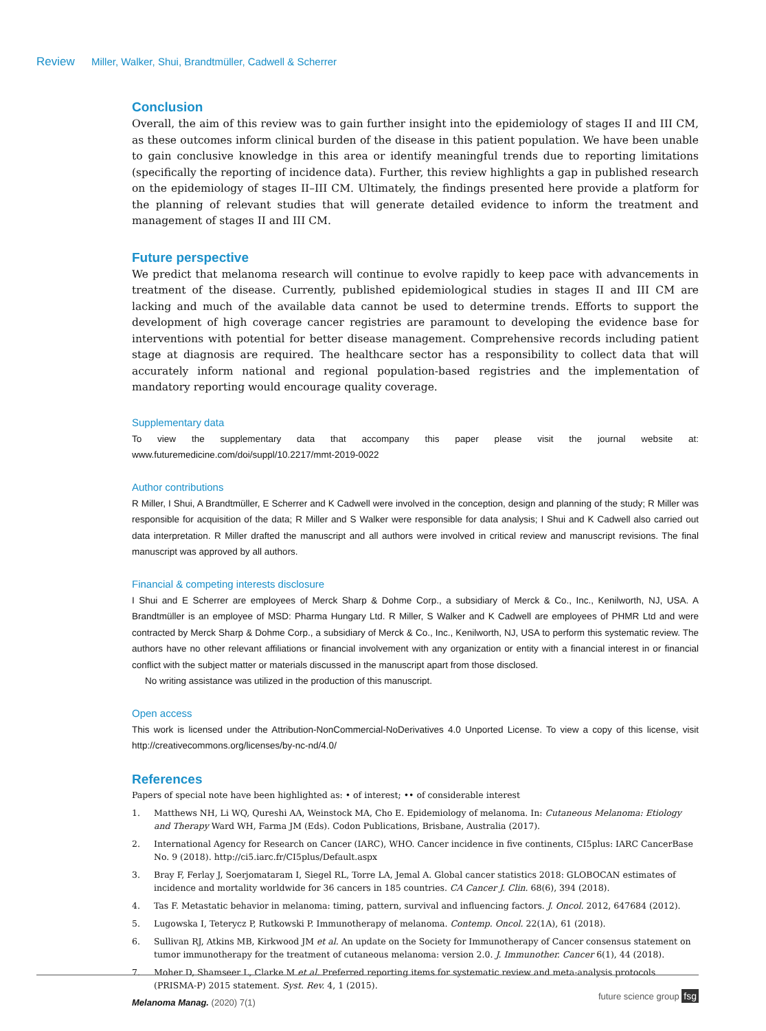Review Miller, Walker, Shui, Brandtmüller, Cadwell & Scherrer
Conclusion
Overall, the aim of this review was to gain further insight into the epidemiology of stages II and III CM, as these outcomes inform clinical burden of the disease in this patient population. We have been unable to gain conclusive knowledge in this area or identify meaningful trends due to reporting limitations (specifically the reporting of incidence data). Further, this review highlights a gap in published research on the epidemiology of stages II–III CM. Ultimately, the findings presented here provide a platform for the planning of relevant studies that will generate detailed evidence to inform the treatment and management of stages II and III CM.
Future perspective
We predict that melanoma research will continue to evolve rapidly to keep pace with advancements in treatment of the disease. Currently, published epidemiological studies in stages II and III CM are lacking and much of the available data cannot be used to determine trends. Efforts to support the development of high coverage cancer registries are paramount to developing the evidence base for interventions with potential for better disease management. Comprehensive records including patient stage at diagnosis are required. The healthcare sector has a responsibility to collect data that will accurately inform national and regional population-based registries and the implementation of mandatory reporting would encourage quality coverage.
Supplementary data
To view the supplementary data that accompany this paper please visit the journal website at: www.futuremedicine.com/doi/suppl/10.2217/mmt-2019-0022
Author contributions
R Miller, I Shui, A Brandtmüller, E Scherrer and K Cadwell were involved in the conception, design and planning of the study; R Miller was responsible for acquisition of the data; R Miller and S Walker were responsible for data analysis; I Shui and K Cadwell also carried out data interpretation. R Miller drafted the manuscript and all authors were involved in critical review and manuscript revisions. The final manuscript was approved by all authors.
Financial & competing interests disclosure
I Shui and E Scherrer are employees of Merck Sharp & Dohme Corp., a subsidiary of Merck & Co., Inc., Kenilworth, NJ, USA. A Brandtmüller is an employee of MSD: Pharma Hungary Ltd. R Miller, S Walker and K Cadwell are employees of PHMR Ltd and were contracted by Merck Sharp & Dohme Corp., a subsidiary of Merck & Co., Inc., Kenilworth, NJ, USA to perform this systematic review. The authors have no other relevant affiliations or financial involvement with any organization or entity with a financial interest in or financial conflict with the subject matter or materials discussed in the manuscript apart from those disclosed.
No writing assistance was utilized in the production of this manuscript.
Open access
This work is licensed under the Attribution-NonCommercial-NoDerivatives 4.0 Unported License. To view a copy of this license, visit http://creativecommons.org/licenses/by-nc-nd/4.0/
References
Papers of special note have been highlighted as: • of interest; •• of considerable interest
1. Matthews NH, Li WQ, Qureshi AA, Weinstock MA, Cho E. Epidemiology of melanoma. In: Cutaneous Melanoma: Etiology and Therapy Ward WH, Farma JM (Eds). Codon Publications, Brisbane, Australia (2017).
2. International Agency for Research on Cancer (IARC), WHO. Cancer incidence in five continents, CI5plus: IARC CancerBase No. 9 (2018). http://ci5.iarc.fr/CI5plus/Default.aspx
3. Bray F, Ferlay J, Soerjomataram I, Siegel RL, Torre LA, Jemal A. Global cancer statistics 2018: GLOBOCAN estimates of incidence and mortality worldwide for 36 cancers in 185 countries. CA Cancer J. Clin. 68(6), 394 (2018).
4. Tas F. Metastatic behavior in melanoma: timing, pattern, survival and influencing factors. J. Oncol. 2012, 647684 (2012).
5. Lugowska I, Teterycz P, Rutkowski P. Immunotherapy of melanoma. Contemp. Oncol. 22(1A), 61 (2018).
6. Sullivan RJ, Atkins MB, Kirkwood JM et al. An update on the Society for Immunotherapy of Cancer consensus statement on tumor immunotherapy for the treatment of cutaneous melanoma: version 2.0. J. Immunother. Cancer 6(1), 44 (2018).
7. Moher D, Shamseer L, Clarke M et al. Preferred reporting items for systematic review and meta-analysis protocols (PRISMA-P) 2015 statement. Syst. Rev. 4, 1 (2015).
Melanoma Manag. (2020) 7(1)
future science group fsg